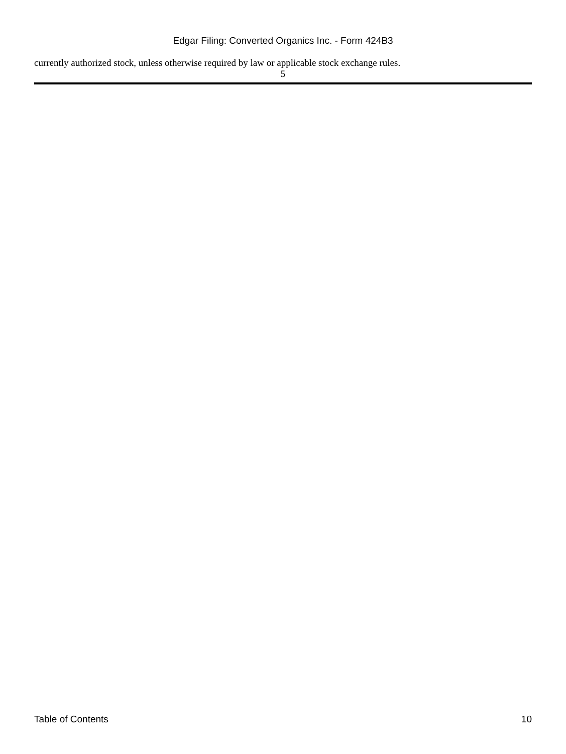Edgar Filing: Converted Organics Inc. - Form 424B3
currently authorized stock, unless otherwise required by law or applicable stock exchange rules.
5
Table of Contents 10